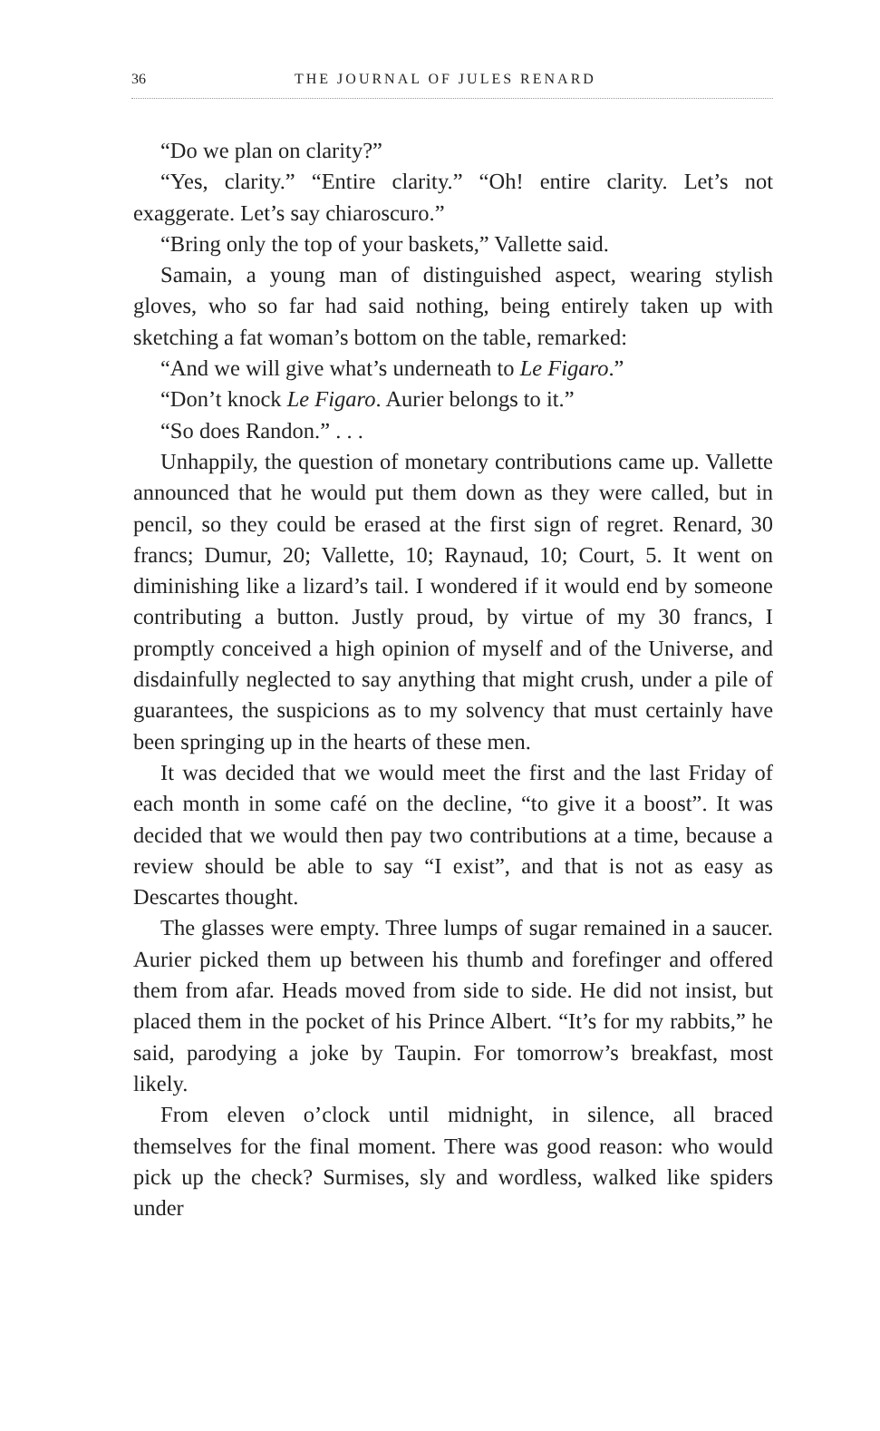36 THE JOURNAL OF JULES RENARD
“Do we plan on clarity?”
“Yes, clarity.” “Entire clarity.” “Oh! entire clarity. Let’s not exaggerate. Let’s say chiaroscuro.”
“Bring only the top of your baskets,” Vallette said.
Samain, a young man of distinguished aspect, wearing stylish gloves, who so far had said nothing, being entirely taken up with sketching a fat woman’s bottom on the table, remarked:
“And we will give what’s underneath to Le Figaro.”
“Don’t knock Le Figaro. Aurier belongs to it.”
“So does Randon.” . . .
Unhappily, the question of monetary contributions came up. Vallette announced that he would put them down as they were called, but in pencil, so they could be erased at the first sign of regret. Renard, 30 francs; Dumur, 20; Vallette, 10; Raynaud, 10; Court, 5. It went on diminishing like a lizard’s tail. I wondered if it would end by someone contributing a button. Justly proud, by virtue of my 30 francs, I promptly conceived a high opinion of myself and of the Universe, and disdainfully neglected to say anything that might crush, under a pile of guarantees, the suspicions as to my solvency that must certainly have been springing up in the hearts of these men.
It was decided that we would meet the first and the last Friday of each month in some café on the decline, “to give it a boost”. It was decided that we would then pay two contributions at a time, because a review should be able to say “I exist”, and that is not as easy as Descartes thought.
The glasses were empty. Three lumps of sugar remained in a saucer. Aurier picked them up between his thumb and forefinger and offered them from afar. Heads moved from side to side. He did not insist, but placed them in the pocket of his Prince Albert. “It’s for my rabbits,” he said, parodying a joke by Taupin. For tomorrow’s breakfast, most likely.
From eleven o’clock until midnight, in silence, all braced themselves for the final moment. There was good reason: who would pick up the check? Surmises, sly and wordless, walked like spiders under